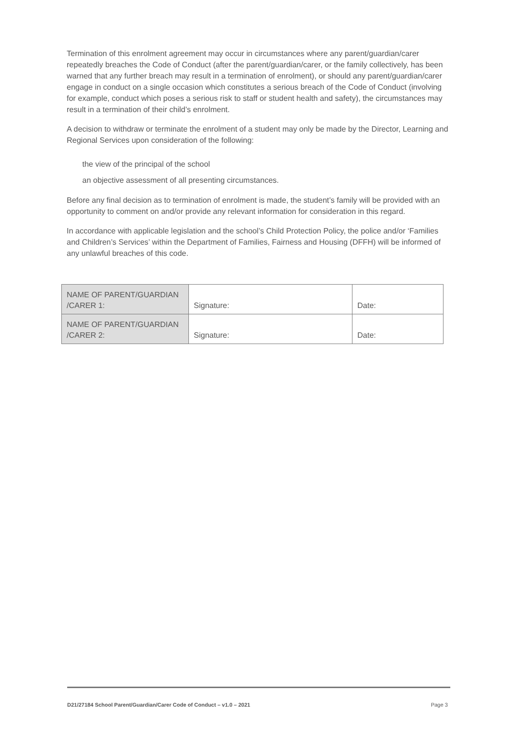Termination of this enrolment agreement may occur in circumstances where any parent/guardian/carer repeatedly breaches the Code of Conduct (after the parent/guardian/carer, or the family collectively, has been warned that any further breach may result in a termination of enrolment), or should any parent/guardian/carer engage in conduct on a single occasion which constitutes a serious breach of the Code of Conduct (involving for example, conduct which poses a serious risk to staff or student health and safety), the circumstances may result in a termination of their child’s enrolment.
A decision to withdraw or terminate the enrolment of a student may only be made by the Director, Learning and Regional Services upon consideration of the following:
the view of the principal of the school
an objective assessment of all presenting circumstances.
Before any final decision as to termination of enrolment is made, the student’s family will be provided with an opportunity to comment on and/or provide any relevant information for consideration in this regard.
In accordance with applicable legislation and the school’s Child Protection Policy, the police and/or ‘Families and Children’s Services’ within the Department of Families, Fairness and Housing (DFFH) will be informed of any unlawful breaches of this code.
| NAME OF PARENT/GUARDIAN /CARER 1: | Signature: | Date: |
| NAME OF PARENT/GUARDIAN /CARER 2: | Signature: | Date: |
D21/27184 School Parent/Guardian/Carer Code of Conduct – v1.0 – 2021 Page 3